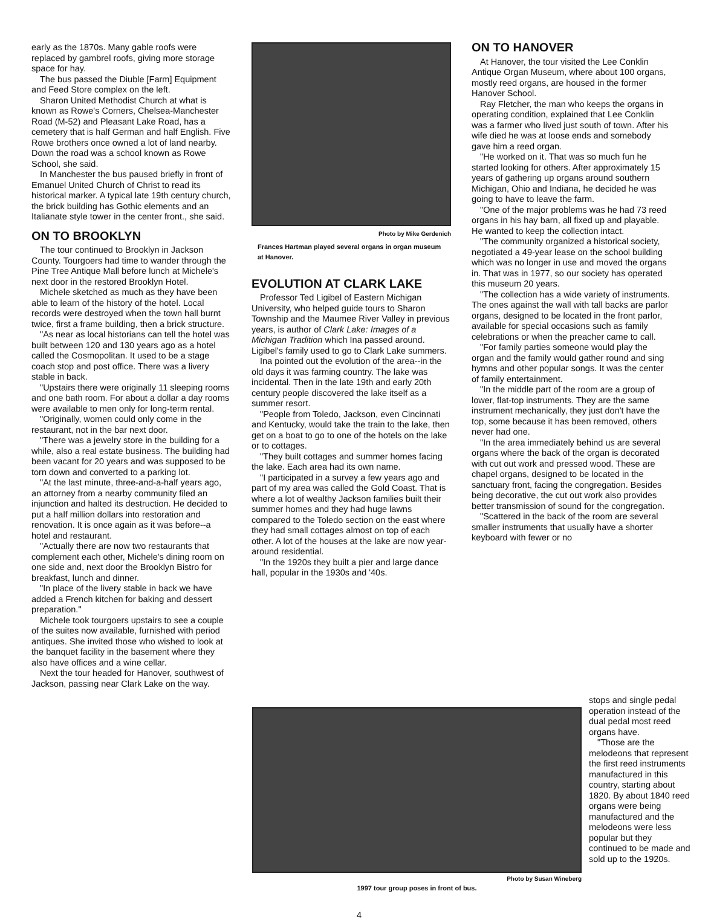early as the 1870s. Many gable roofs were replaced by gambrel roofs, giving more storage space for hay.
The bus passed the Diuble [Farm] Equipment and Feed Store complex on the left.
Sharon United Methodist Church at what is known as Rowe's Corners, Chelsea-Manchester Road (M-52) and Pleasant Lake Road, has a cemetery that is half German and half English. Five Rowe brothers once owned a lot of land nearby. Down the road was a school known as Rowe School, she said.
In Manchester the bus paused briefly in front of Emanuel United Church of Christ to read its historical marker. A typical late 19th century church, the brick building has Gothic elements and an Italianate style tower in the center front., she said.
ON TO BROOKLYN
The tour continued to Brooklyn in Jackson County. Tourgoers had time to wander through the Pine Tree Antique Mall before lunch at Michele's next door in the restored Brooklyn Hotel.
Michele sketched as much as they have been able to learn of the history of the hotel. Local records were destroyed when the town hall burnt twice, first a frame building, then a brick structure.
"As near as local historians can tell the hotel was built between 120 and 130 years ago as a hotel called the Cosmopolitan. It used to be a stage coach stop and post office. There was a livery stable in back.
"Upstairs there were originally 11 sleeping rooms and one bath room. For about a dollar a day rooms were available to men only for long-term rental.
"Originally, women could only come in the restaurant, not in the bar next door.
"There was a jewelry store in the building for a while, also a real estate business. The building had been vacant for 20 years and was supposed to be torn down and converted to a parking lot.
"At the last minute, three-and-a-half years ago, an attorney from a nearby community filed an injunction and halted its destruction. He decided to put a half million dollars into restoration and renovation. It is once again as it was before--a hotel and restaurant.
"Actually there are now two restaurants that complement each other, Michele's dining room on one side and, next door the Brooklyn Bistro for breakfast, lunch and dinner.
"In place of the livery stable in back we have added a French kitchen for baking and dessert preparation."
Michele took tourgoers upstairs to see a couple of the suites now available, furnished with period antiques. She invited those who wished to look at the banquet facility in the basement where they also have offices and a wine cellar.
Next the tour headed for Hanover, southwest of Jackson, passing near Clark Lake on the way.
Photo by Mike Gerdenich
Frances Hartman played several organs in organ museum at Hanover.
EVOLUTION AT CLARK LAKE
Professor Ted Ligibel of Eastern Michigan University, who helped guide tours to Sharon Township and the Maumee River Valley in previous years, is author of Clark Lake: Images of a Michigan Tradition which Ina passed around. Ligibel's family used to go to Clark Lake summers.
Ina pointed out the evolution of the area--in the old days it was farming country. The lake was incidental. Then in the late 19th and early 20th century people discovered the lake itself as a summer resort.
"People from Toledo, Jackson, even Cincinnati and Kentucky, would take the train to the lake, then get on a boat to go to one of the hotels on the lake or to cottages.
"They built cottages and summer homes facing the lake. Each area had its own name.
"I participated in a survey a few years ago and part of my area was called the Gold Coast. That is where a lot of wealthy Jackson families built their summer homes and they had huge lawns compared to the Toledo section on the east where they had small cottages almost on top of each other. A lot of the houses at the lake are now year-around residential.
"In the 1920s they built a pier and large dance hall, popular in the 1930s and '40s.
ON TO HANOVER
At Hanover, the tour visited the Lee Conklin Antique Organ Museum, where about 100 organs, mostly reed organs, are housed in the former Hanover School.
Ray Fletcher, the man who keeps the organs in operating condition, explained that Lee Conklin was a farmer who lived just south of town. After his wife died he was at loose ends and somebody gave him a reed organ.
"He worked on it. That was so much fun he started looking for others. After approximately 15 years of gathering up organs around southern Michigan, Ohio and Indiana, he decided he was going to have to leave the farm.
"One of the major problems was he had 73 reed organs in his hay barn, all fixed up and playable. He wanted to keep the collection intact.
"The community organized a historical society, negotiated a 49-year lease on the school building which was no longer in use and moved the organs in. That was in 1977, so our society has operated this museum 20 years.
"The collection has a wide variety of instruments. The ones against the wall with tall backs are parlor organs, designed to be located in the front parlor, available for special occasions such as family celebrations or when the preacher came to call.
"For family parties someone would play the organ and the family would gather round and sing hymns and other popular songs. It was the center of family entertainment.
"In the middle part of the room are a group of lower, flat-top instruments. They are the same instrument mechanically, they just don't have the top, some because it has been removed, others never had one.
"In the area immediately behind us are several organs where the back of the organ is decorated with cut out work and pressed wood. These are chapel organs, designed to be located in the sanctuary front, facing the congregation. Besides being decorative, the cut out work also provides better transmission of sound for the congregation.
"Scattered in the back of the room are several smaller instruments that usually have a shorter keyboard with fewer or no
Photo by Susan Wineberg
1997 tour group poses in front of bus.
stops and single pedal operation instead of the dual pedal most reed organs have.
"Those are the melodeons that represent the first reed instruments manufactured in this country, starting about 1820. By about 1840 reed organs were being manufactured and the melodeons were less popular but they continued to be made and sold up to the 1920s.
4